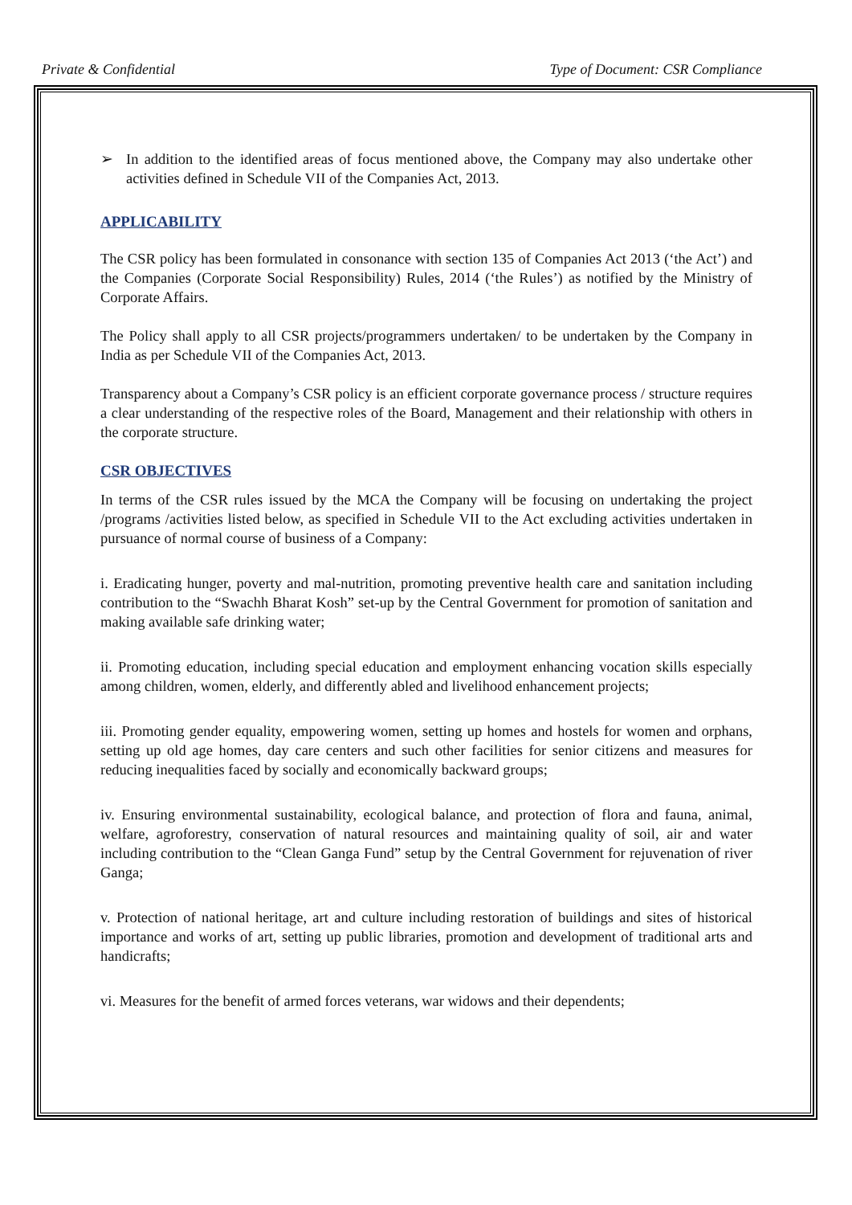Private & Confidential Type of Document: CSR Compliance
➢ In addition to the identified areas of focus mentioned above, the Company may also undertake other activities defined in Schedule VII of the Companies Act, 2013.
APPLICABILITY
The CSR policy has been formulated in consonance with section 135 of Companies Act 2013 (‘the Act’) and the Companies (Corporate Social Responsibility) Rules, 2014 (‘the Rules’) as notified by the Ministry of Corporate Affairs.
The Policy shall apply to all CSR projects/programmers undertaken/ to be undertaken by the Company in India as per Schedule VII of the Companies Act, 2013.
Transparency about a Company’s CSR policy is an efficient corporate governance process / structure requires a clear understanding of the respective roles of the Board, Management and their relationship with others in the corporate structure.
CSR OBJECTIVES
In terms of the CSR rules issued by the MCA the Company will be focusing on undertaking the project /programs /activities listed below, as specified in Schedule VII to the Act excluding activities undertaken in pursuance of normal course of business of a Company:
i. Eradicating hunger, poverty and mal-nutrition, promoting preventive health care and sanitation including contribution to the “Swachh Bharat Kosh” set-up by the Central Government for promotion of sanitation and making available safe drinking water;
ii. Promoting education, including special education and employment enhancing vocation skills especially among children, women, elderly, and differently abled and livelihood enhancement projects;
iii. Promoting gender equality, empowering women, setting up homes and hostels for women and orphans, setting up old age homes, day care centers and such other facilities for senior citizens and measures for reducing inequalities faced by socially and economically backward groups;
iv. Ensuring environmental sustainability, ecological balance, and protection of flora and fauna, animal, welfare, agroforestry, conservation of natural resources and maintaining quality of soil, air and water including contribution to the “Clean Ganga Fund” setup by the Central Government for rejuvenation of river Ganga;
v. Protection of national heritage, art and culture including restoration of buildings and sites of historical importance and works of art, setting up public libraries, promotion and development of traditional arts and handicrafts;
vi. Measures for the benefit of armed forces veterans, war widows and their dependents;